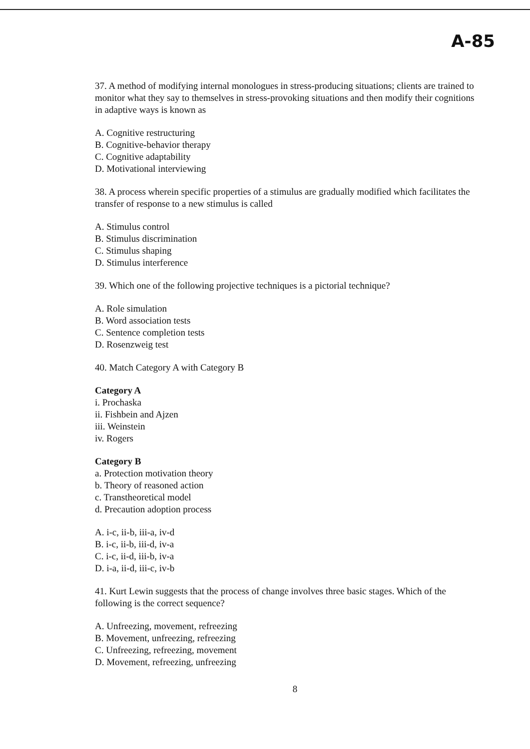A-85
37. A method of modifying internal monologues in stress-producing situations; clients are trained to monitor what they say to themselves in stress-provoking situations and then modify their cognitions in adaptive ways is known as
A. Cognitive restructuring
B. Cognitive-behavior therapy
C. Cognitive adaptability
D. Motivational interviewing
38. A process wherein specific properties of a stimulus are gradually modified which facilitates the transfer of response to a new stimulus is called
A. Stimulus control
B. Stimulus discrimination
C. Stimulus shaping
D. Stimulus interference
39. Which one of the following projective techniques is a pictorial technique?
A. Role simulation
B. Word association tests
C. Sentence completion tests
D. Rosenzweig test
40. Match Category A with Category B
Category A
i. Prochaska
ii. Fishbein and Ajzen
iii. Weinstein
iv. Rogers
Category B
a. Protection motivation theory
b. Theory of reasoned action
c. Transtheoretical model
d. Precaution adoption process
A. i-c, ii-b, iii-a, iv-d
B. i-c, ii-b, iii-d, iv-a
C. i-c, ii-d, iii-b, iv-a
D. i-a, ii-d, iii-c, iv-b
41. Kurt Lewin suggests that the process of change involves three basic stages. Which of the following is the correct sequence?
A. Unfreezing, movement, refreezing
B. Movement, unfreezing, refreezing
C. Unfreezing, refreezing, movement
D. Movement, refreezing, unfreezing
8